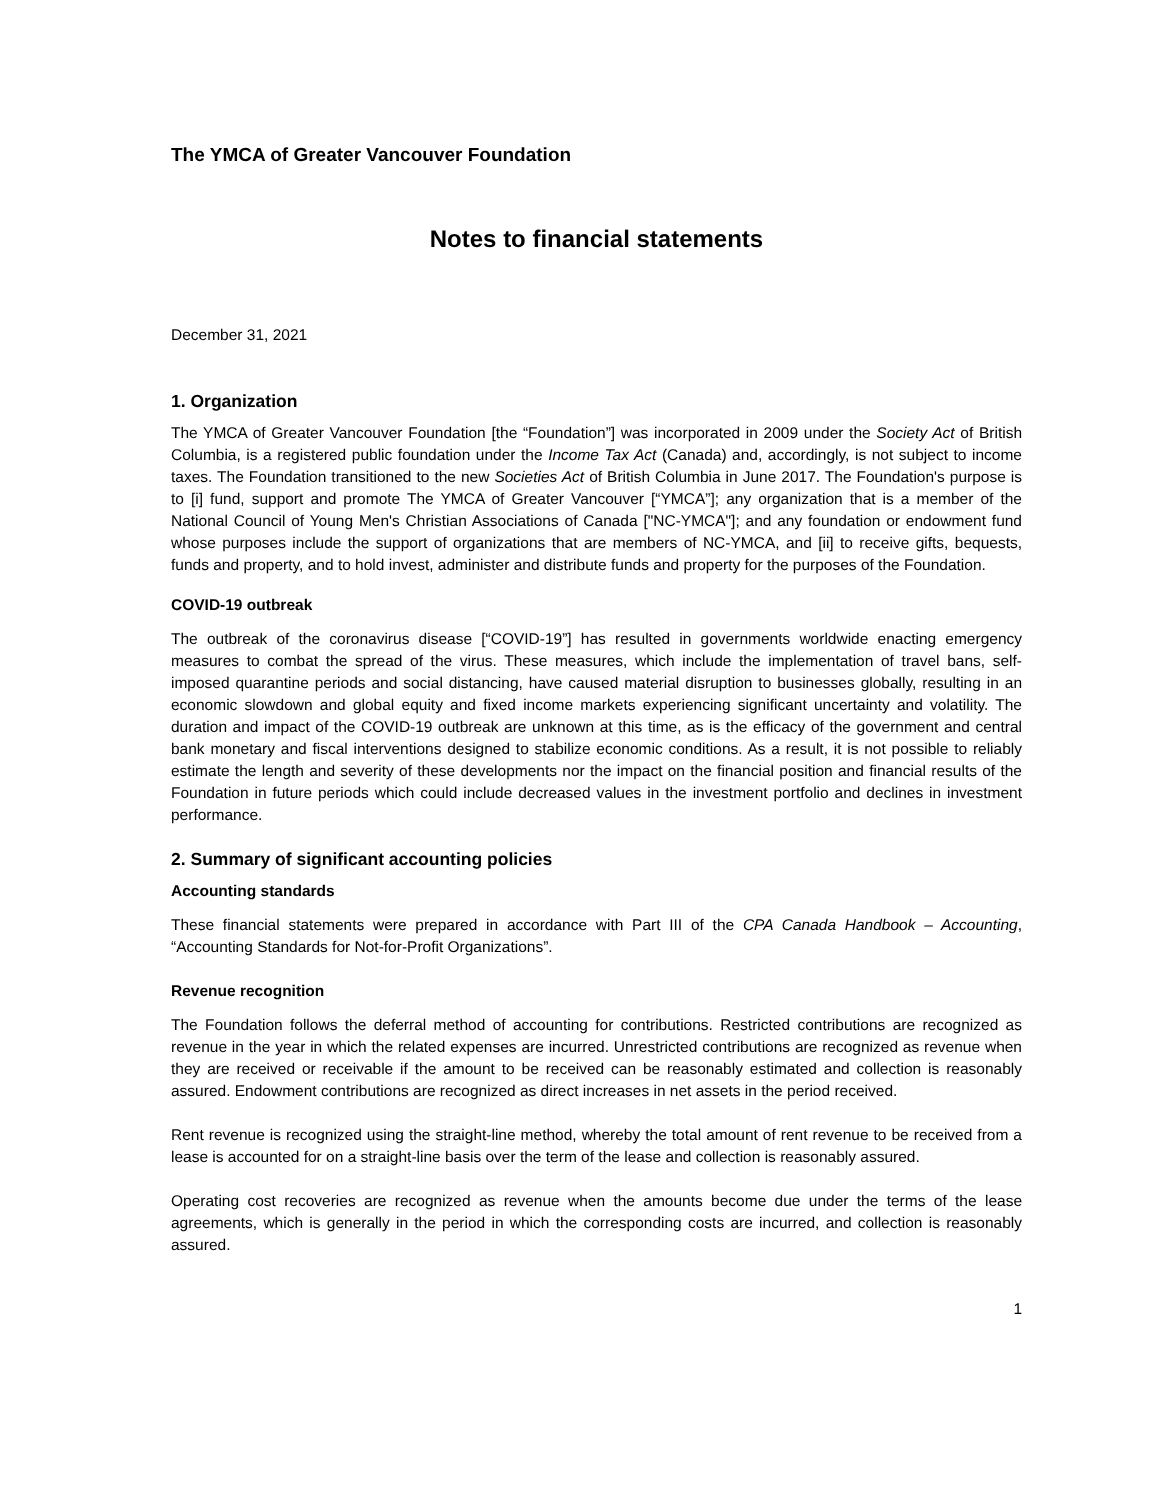The YMCA of Greater Vancouver Foundation
Notes to financial statements
December 31, 2021
1. Organization
The YMCA of Greater Vancouver Foundation [the “Foundation”] was incorporated in 2009 under the Society Act of British Columbia, is a registered public foundation under the Income Tax Act (Canada) and, accordingly, is not subject to income taxes. The Foundation transitioned to the new Societies Act of British Columbia in June 2017. The Foundation's purpose is to [i] fund, support and promote The YMCA of Greater Vancouver [“YMCA”]; any organization that is a member of the National Council of Young Men's Christian Associations of Canada ["NC-YMCA"]; and any foundation or endowment fund whose purposes include the support of organizations that are members of NC-YMCA, and [ii] to receive gifts, bequests, funds and property, and to hold invest, administer and distribute funds and property for the purposes of the Foundation.
COVID-19 outbreak
The outbreak of the coronavirus disease [“COVID-19”] has resulted in governments worldwide enacting emergency measures to combat the spread of the virus. These measures, which include the implementation of travel bans, self-imposed quarantine periods and social distancing, have caused material disruption to businesses globally, resulting in an economic slowdown and global equity and fixed income markets experiencing significant uncertainty and volatility. The duration and impact of the COVID-19 outbreak are unknown at this time, as is the efficacy of the government and central bank monetary and fiscal interventions designed to stabilize economic conditions. As a result, it is not possible to reliably estimate the length and severity of these developments nor the impact on the financial position and financial results of the Foundation in future periods which could include decreased values in the investment portfolio and declines in investment performance.
2. Summary of significant accounting policies
Accounting standards
These financial statements were prepared in accordance with Part III of the CPA Canada Handbook – Accounting, “Accounting Standards for Not-for-Profit Organizations”.
Revenue recognition
The Foundation follows the deferral method of accounting for contributions. Restricted contributions are recognized as revenue in the year in which the related expenses are incurred. Unrestricted contributions are recognized as revenue when they are received or receivable if the amount to be received can be reasonably estimated and collection is reasonably assured. Endowment contributions are recognized as direct increases in net assets in the period received.
Rent revenue is recognized using the straight-line method, whereby the total amount of rent revenue to be received from a lease is accounted for on a straight-line basis over the term of the lease and collection is reasonably assured.
Operating cost recoveries are recognized as revenue when the amounts become due under the terms of the lease agreements, which is generally in the period in which the corresponding costs are incurred, and collection is reasonably assured.
1